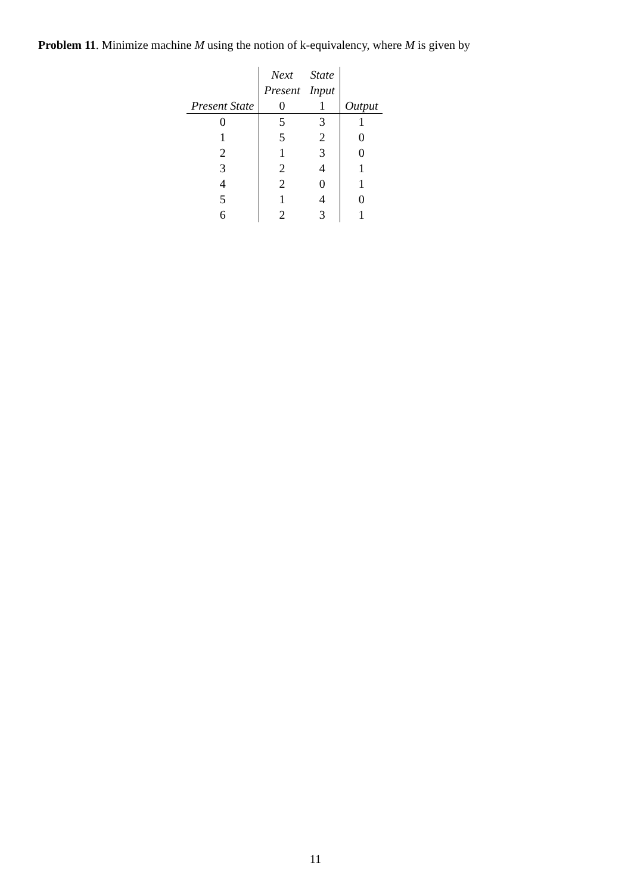Problem 11. Minimize machine M using the notion of k-equivalency, where M is given by
| | Next | State | |
| --- | --- | --- | --- |
| | Present | Input | |
| Present State | 0 | 1 | Output |
| 0 | 5 | 3 | 1 |
| 1 | 5 | 2 | 0 |
| 2 | 1 | 3 | 0 |
| 3 | 2 | 4 | 1 |
| 4 | 2 | 0 | 1 |
| 5 | 1 | 4 | 0 |
| 6 | 2 | 3 | 1 |
11